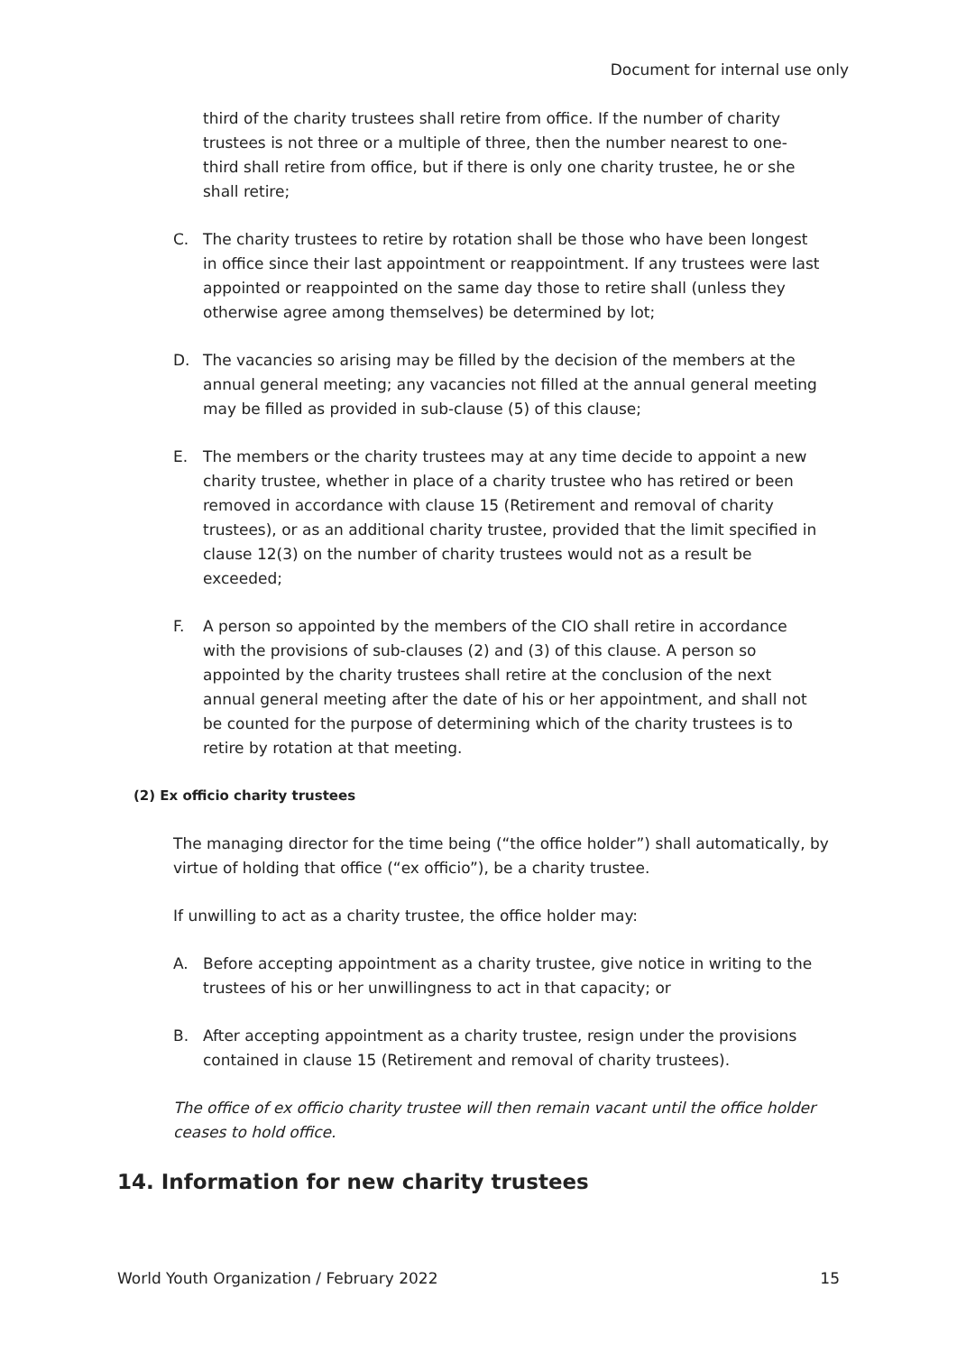Document for internal use only
third of the charity trustees shall retire from office. If the number of charity trustees is not three or a multiple of three, then the number nearest to one-third shall retire from office, but if there is only one charity trustee, he or she shall retire;
C. The charity trustees to retire by rotation shall be those who have been longest in office since their last appointment or reappointment. If any trustees were last appointed or reappointed on the same day those to retire shall (unless they otherwise agree among themselves) be determined by lot;
D. The vacancies so arising may be filled by the decision of the members at the annual general meeting; any vacancies not filled at the annual general meeting may be filled as provided in sub-clause (5) of this clause;
E. The members or the charity trustees may at any time decide to appoint a new charity trustee, whether in place of a charity trustee who has retired or been removed in accordance with clause 15 (Retirement and removal of charity trustees), or as an additional charity trustee, provided that the limit specified in clause 12(3) on the number of charity trustees would not as a result be exceeded;
F. A person so appointed by the members of the CIO shall retire in accordance with the provisions of sub-clauses (2) and (3) of this clause. A person so appointed by the charity trustees shall retire at the conclusion of the next annual general meeting after the date of his or her appointment, and shall not be counted for the purpose of determining which of the charity trustees is to retire by rotation at that meeting.
(2) Ex officio charity trustees
The managing director for the time being (“the office holder”) shall automatically, by virtue of holding that office (“ex officio”), be a charity trustee.
If unwilling to act as a charity trustee, the office holder may:
A. Before accepting appointment as a charity trustee, give notice in writing to the trustees of his or her unwillingness to act in that capacity; or
B. After accepting appointment as a charity trustee, resign under the provisions contained in clause 15 (Retirement and removal of charity trustees).
The office of ex officio charity trustee will then remain vacant until the office holder ceases to hold office.
14. Information for new charity trustees
World Youth Organization / February 2022 15